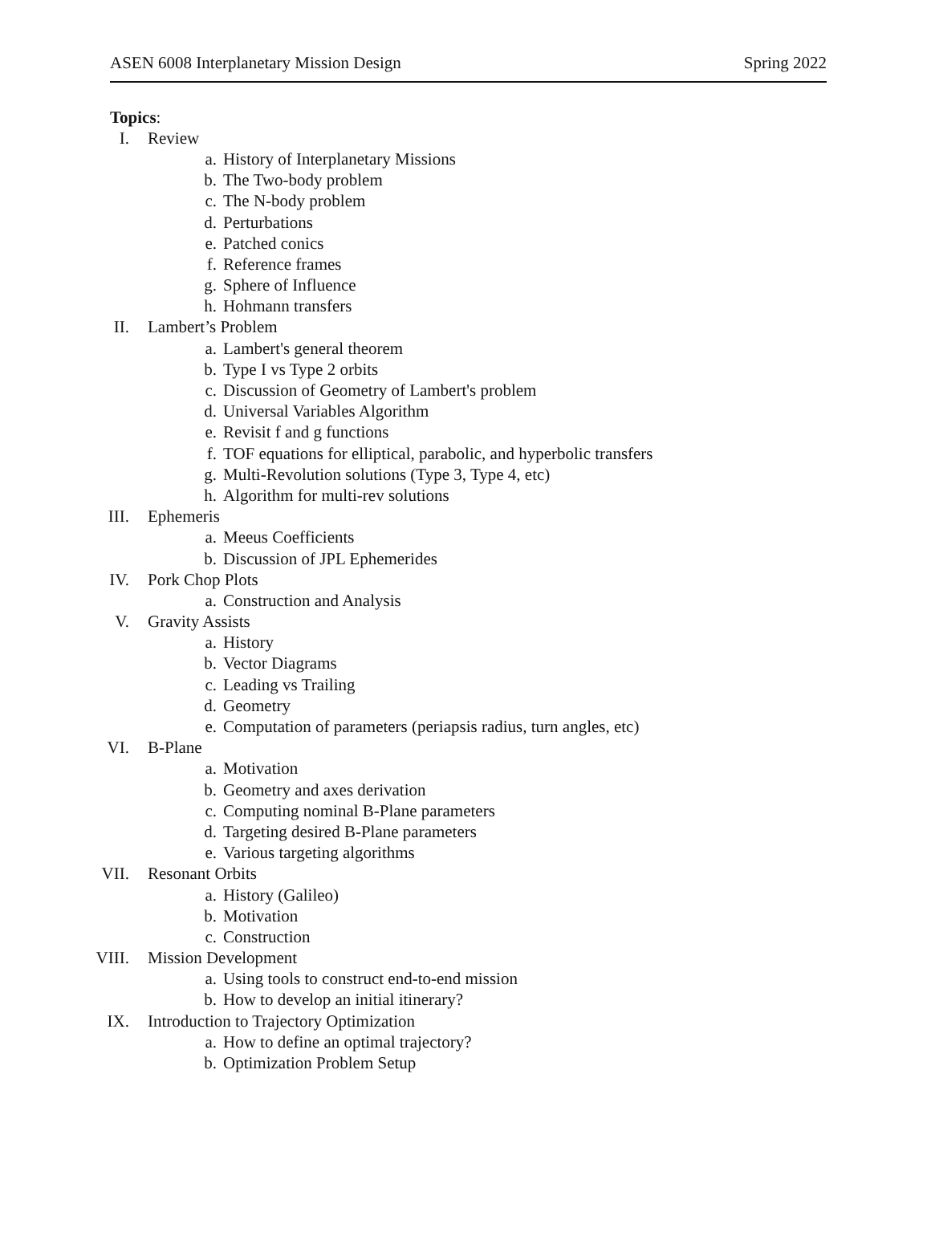ASEN 6008 Interplanetary Mission Design Spring 2022
Topics:
I. Review
a. History of Interplanetary Missions
b. The Two-body problem
c. The N-body problem
d. Perturbations
e. Patched conics
f. Reference frames
g. Sphere of Influence
h. Hohmann transfers
II. Lambert’s Problem
a. Lambert's general theorem
b. Type I vs Type 2 orbits
c. Discussion of Geometry of Lambert's problem
d. Universal Variables Algorithm
e. Revisit f and g functions
f. TOF equations for elliptical, parabolic, and hyperbolic transfers
g. Multi-Revolution solutions (Type 3, Type 4, etc)
h. Algorithm for multi-rev solutions
III. Ephemeris
a. Meeus Coefficients
b. Discussion of JPL Ephemerides
IV. Pork Chop Plots
a. Construction and Analysis
V. Gravity Assists
a. History
b. Vector Diagrams
c. Leading vs Trailing
d. Geometry
e. Computation of parameters (periapsis radius, turn angles, etc)
VI. B-Plane
a. Motivation
b. Geometry and axes derivation
c. Computing nominal B-Plane parameters
d. Targeting desired B-Plane parameters
e. Various targeting algorithms
VII. Resonant Orbits
a. History (Galileo)
b. Motivation
c. Construction
VIII. Mission Development
a. Using tools to construct end-to-end mission
b. How to develop an initial itinerary?
IX. Introduction to Trajectory Optimization
a. How to define an optimal trajectory?
b. Optimization Problem Setup